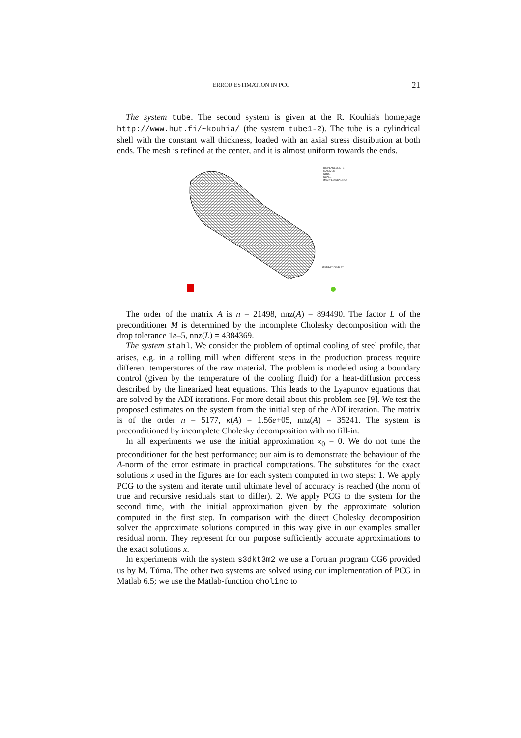ERROR ESTIMATION IN PCG 21
The system tube. The second system is given at the R. Kouhia's homepage http://www.hut.fi/~kouhia/ (the system tube1-2). The tube is a cylindrical shell with the constant wall thickness, loaded with an axial stress distribution at both ends. The mesh is refined at the center, and it is almost uniform towards the ends.
DISPLACEMENTS
MAXIMUM
NODE
SCALE
(MAPPED SCALING)
ENERGY DISPLAY
The order of the matrix A is n = 21498, nnz(A) = 894490. The factor L of the preconditioner M is determined by the incomplete Cholesky decomposition with the drop tolerance 1e–5, nnz(L) = 4384369.
The system stahl. We consider the problem of optimal cooling of steel profile, that arises, e.g. in a rolling mill when different steps in the production process require different temperatures of the raw material. The problem is modeled using a boundary control (given by the temperature of the cooling fluid) for a heat-diffusion process described by the linearized heat equations. This leads to the Lyapunov equations that are solved by the ADI iterations. For more detail about this problem see [9]. We test the proposed estimates on the system from the initial step of the ADI iteration. The matrix is of the order n = 5177, κ(A) = 1.56e+05, nnz(A) = 35241. The system is preconditioned by incomplete Cholesky decomposition with no fill-in.
In all experiments we use the initial approximation x<sub>0</sub> = 0. We do not tune the preconditioner for the best performance; our aim is to demonstrate the behaviour of the A-norm of the error estimate in practical computations. The substitutes for the exact solutions x used in the figures are for each system computed in two steps: 1. We apply PCG to the system and iterate until ultimate level of accuracy is reached (the norm of true and recursive residuals start to differ). 2. We apply PCG to the system for the second time, with the initial approximation given by the approximate solution computed in the first step. In comparison with the direct Cholesky decomposition solver the approximate solutions computed in this way give in our examples smaller residual norm. They represent for our purpose sufficiently accurate approximations to the exact solutions x.
In experiments with the system s3dkt3m2 we use a Fortran program CG6 provided us by M. Tůma. The other two systems are solved using our implementation of PCG in Matlab 6.5; we use the Matlab-function cholinc to